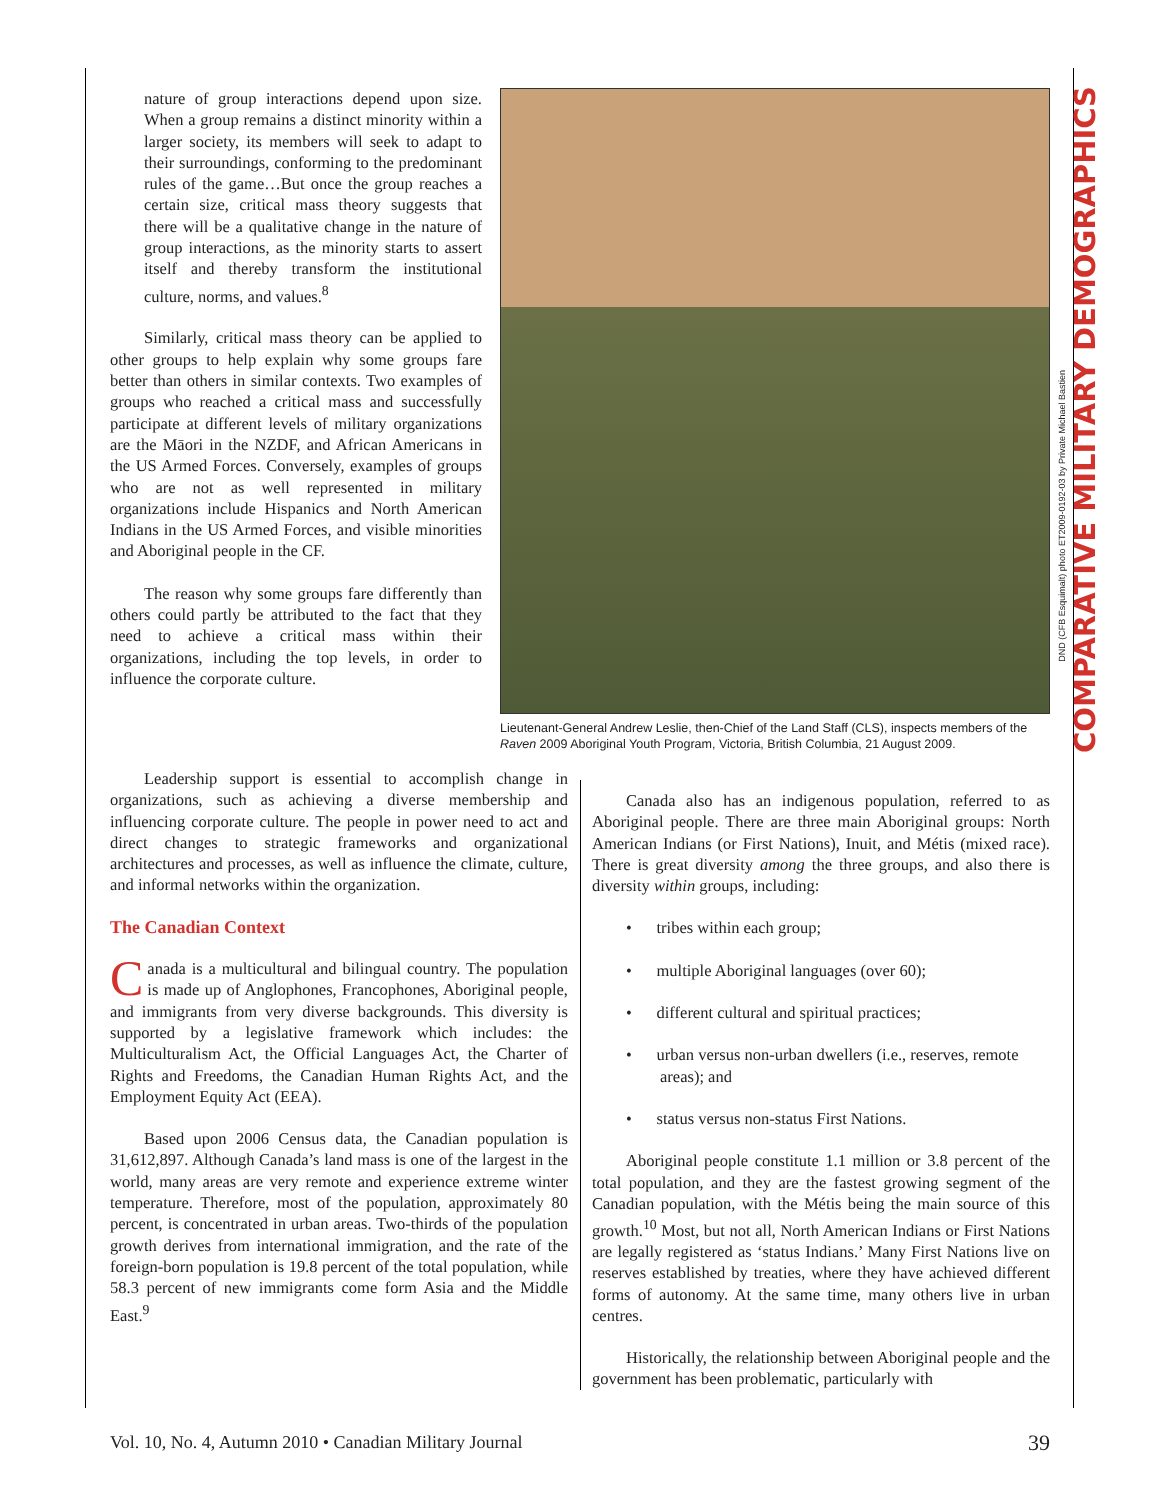nature of group interactions depend upon size. When a group remains a distinct minority within a larger society, its members will seek to adapt to their surroundings, conforming to the predominant rules of the game…But once the group reaches a certain size, critical mass theory suggests that there will be a qualitative change in the nature of group interactions, as the minority starts to assert itself and thereby transform the institutional culture, norms, and values.<sup>8</sup>
Similarly, critical mass theory can be applied to other groups to help explain why some groups fare better than others in similar contexts. Two examples of groups who reached a critical mass and successfully participate at different levels of military organizations are the Māori in the NZDF, and African Americans in the US Armed Forces. Conversely, examples of groups who are not as well represented in military organizations include Hispanics and North American Indians in the US Armed Forces, and visible minorities and Aboriginal people in the CF.
The reason why some groups fare differently than others could partly be attributed to the fact that they need to achieve a critical mass within their organizations, including the top levels, in order to influence the corporate culture.
Lieutenant-General Andrew Leslie, then-Chief of the Land Staff (CLS), inspects members of the Raven 2009 Aboriginal Youth Program, Victoria, British Columbia, 21 August 2009.
DND (CFB Esquimalt) photo ET2009-0192-03 by Private Michael Bastien
Leadership support is essential to accomplish change in organizations, such as achieving a diverse membership and influencing corporate culture. The people in power need to act and direct changes to strategic frameworks and organizational architectures and processes, as well as influence the climate, culture, and informal networks within the organization.
The Canadian Context
Canada is a multicultural and bilingual country. The population is made up of Anglophones, Francophones, Aboriginal people, and immigrants from very diverse backgrounds. This diversity is supported by a legislative framework which includes: the Multiculturalism Act, the Official Languages Act, the Charter of Rights and Freedoms, the Canadian Human Rights Act, and the Employment Equity Act (EEA).
Based upon 2006 Census data, the Canadian population is 31,612,897. Although Canada’s land mass is one of the largest in the world, many areas are very remote and experience extreme winter temperature. Therefore, most of the population, approximately 80 percent, is concentrated in urban areas. Two-thirds of the population growth derives from international immigration, and the rate of the foreign-born population is 19.8 percent of the total population, while 58.3 percent of new immigrants come form Asia and the Middle East.<sup>9</sup>
Canada also has an indigenous population, referred to as Aboriginal people. There are three main Aboriginal groups: North American Indians (or First Nations), Inuit, and Métis (mixed race). There is great diversity among the three groups, and also there is diversity within groups, including:
• tribes within each group;
• multiple Aboriginal languages (over 60);
• different cultural and spiritual practices;
• urban versus non-urban dwellers (i.e., reserves, remote areas); and
• status versus non-status First Nations.
Aboriginal people constitute 1.1 million or 3.8 percent of the total population, and they are the fastest growing segment of the Canadian population, with the Métis being the main source of this growth.<sup>10</sup> Most, but not all, North American Indians or First Nations are legally registered as ‘status Indians.’ Many First Nations live on reserves established by treaties, where they have achieved different forms of autonomy. At the same time, many others live in urban centres.
Historically, the relationship between Aboriginal people and the government has been problematic, particularly with
COMPARATIVE MILITARY DEMOGRAPHICS
Vol. 10, No. 4, Autumn 2010 • Canadian Military Journal 39